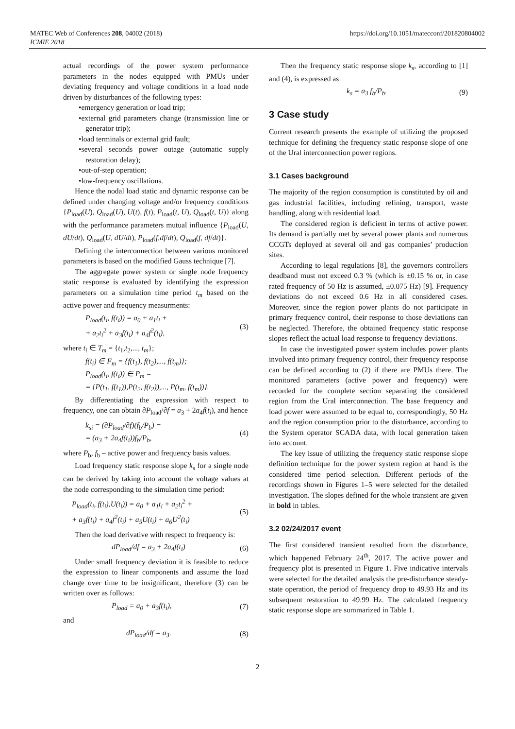MATEC Web of Conferences 208, 04002 (2018)
ICMIE 2018
https://doi.org/10.1051/matecconf/201820804002
actual recordings of the power system performance parameters in the nodes equipped with PMUs under deviating frequency and voltage conditions in a load node driven by disturbances of the following types:
•emergency generation or load trip;
•external grid parameters change (transmission line or generator trip);
•load terminals or external grid fault;
•several seconds power outage (automatic supply restoration delay);
•out-of-step operation;
•low-frequency oscillations.
Hence the nodal load static and dynamic response can be defined under changing voltage and/or frequency conditions {P<sub>load</sub>(U), Q<sub>load</sub>(U), U(t), f(t), P<sub>load</sub>(t, U), Q<sub>load</sub>(t, U)} along with the performance parameters mutual influence {P<sub>load</sub>(U, dU/dt), Q<sub>load</sub>(U, dU/dt), P<sub>load</sub>(f,df/dt), Q<sub>load</sub>(f, df/dt)}.
Defining the interconnection between various monitored parameters is based on the modified Gauss technique [7].
The aggregate power system or single node frequency static response is evaluated by identifying the expression parameters on a simulation time period t<sub>m</sub> based on the active power and frequency measurments:
P<sub>load</sub>(t<sub>i</sub>, f(t<sub>i</sub>)) = a<sub>0</sub> + a<sub>1</sub>t<sub>i</sub> +
+ a<sub>2</sub>t<sub>i</sub><sup>2</sup> + a<sub>3</sub>f(t<sub>i</sub>) + a<sub>4</sub>f<sup>2</sup>(t<sub>i</sub>),
(3)
where t<sub>i</sub> ∈ T<sub>m</sub> = {t<sub>1</sub>,t<sub>2</sub>,..., t<sub>m</sub>};
f(t<sub>i</sub>) ∈ F<sub>m</sub> = {f(t<sub>1</sub>), f(t<sub>2</sub>),..., f(t<sub>m</sub>)};
P<sub>load</sub>(t<sub>i</sub>, f(t<sub>i</sub>)) ∈ P<sub>m</sub> =
= {P(t<sub>1</sub>, f(t<sub>1</sub>)),P(t<sub>2</sub>, f(t<sub>2</sub>)),..., P(t<sub>m</sub>, f(t<sub>m</sub>))}.
By differentiating the expression with respect to frequency, one can obtain ∂P<sub>load</sub>/∂f = a<sub>3</sub> + 2a<sub>4</sub>f(t<sub>i</sub>), and hence
k<sub>si</sub> = (∂P<sub>load</sub>/∂f)(f<sub>b</sub>/P<sub>b</sub>) =
= (a<sub>3</sub> + 2a<sub>4</sub>f(t<sub>i</sub>))f<sub>b</sub>/P<sub>b</sub>,
(4)
where P<sub>b</sub>, f<sub>b</sub> – active power and frequency basis values.
Load frequency static response slope k<sub>s</sub> for a single node can be derived by taking into account the voltage values at the node corresponding to the simulation time period:
P<sub>load</sub>(t<sub>i</sub>, f(t<sub>i</sub>),U(t<sub>i</sub>)) = a<sub>0</sub> + a<sub>1</sub>t<sub>i</sub> + a<sub>2</sub>t<sub>i</sub><sup>2</sup> +
+ a<sub>3</sub>f(t<sub>i</sub>) + a<sub>4</sub>f<sup>2</sup>(t<sub>i</sub>) + a<sub>5</sub>U(t<sub>i</sub>) + a<sub>6</sub>U<sup>2</sup>(t<sub>i</sub>)
(5)
Then the load derivative with respect to frequency is:
dP<sub>load</sub>/df = a<sub>3</sub> + 2a<sub>4</sub>f(t<sub>i</sub>) (6)
Under small frequency deviation it is feasible to reduce the expression to linear components and assume the load change over time to be insignificant, therefore (3) can be written over as follows:
P<sub>load</sub> = a<sub>0</sub> + a<sub>3</sub>f(t<sub>i</sub>), (7)
and
dP<sub>load</sub>/df = a<sub>3</sub>. (8)
Then the frequency static response slope k<sub>s</sub>, according to [1] and (4), is expressed as
k<sub>s</sub> = a<sub>3</sub> f<sub>b</sub>/P<sub>b</sub>. (9)
3 Case study
Current research presents the example of utilizing the proposed technique for defining the frequency static response slope of one of the Ural interconnection power regions.
3.1 Cases background
The majority of the region consumption is constituted by oil and gas industrial facilities, including refining, transport, waste handling, along with residential load.
The considered region is deficient in terms of active power. Its demand is partially met by several power plants and numerous CCGTs deployed at several oil and gas companies’ production sites.
According to legal regulations [8], the governors controllers deadband must not exceed 0.3 % (which is ±0.15 % or, in case rated frequency of 50 Hz is assumed, ±0.075 Hz) [9]. Frequency deviations do not exceed 0.6 Hz in all considered cases. Moreover, since the region power plants do not participate in primary frequency control, their response to those deviations can be neglected. Therefore, the obtained frequency static response slopes reflect the actual load response to frequency deviations.
In case the investigated power system includes power plants involved into primary frequency control, their frequency response can be defined according to (2) if there are PMUs there. The monitored parameters (active power and frequency) were recorded for the complete section separating the considered region from the Ural interconnection. The base frequency and load power were assumed to be equal to, correspondingly, 50 Hz and the region consumption prior to the disturbance, according to the System operator SCADA data, with local generation taken into account.
The key issue of utilizing the frequency static response slope definition technique for the power system region at hand is the considered time period selection. Different periods of the recordings shown in Figures 1–5 were selected for the detailed investigation. The slopes defined for the whole transient are given in bold in tables.
3.2 02/24/2017 event
The first considered transient resulted from the disturbance, which happened February 24<sup>th</sup>, 2017. The active power and frequency plot is presented in Figure 1. Five indicative intervals were selected for the detailed analysis the pre-disturbance steady-state operation, the period of frequency drop to 49.93 Hz and its subsequent restoration to 49.99 Hz. The calculated frequency static response slope are summarized in Table 1.
2